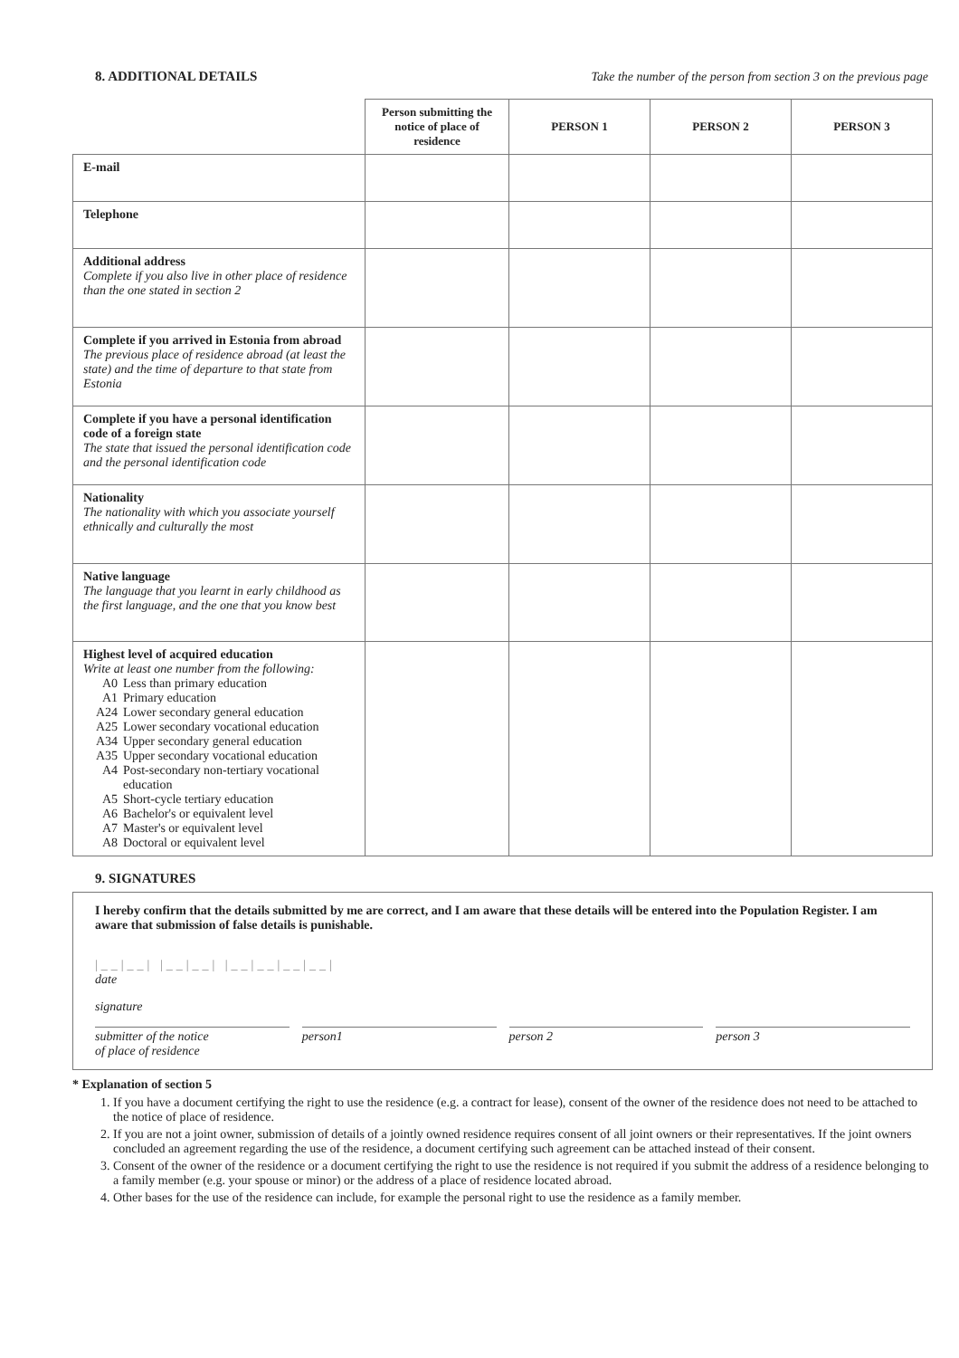8. ADDITIONAL DETAILS Take the number of the person from section 3 on the previous page
| | Person submitting the notice of place of residence | PERSON 1 | PERSON 2 | PERSON 3 |
| --- | --- | --- | --- | --- |
| E-mail | | | | |
| Telephone | | | | |
| Additional address Complete if you also live in other place of residence than the one stated in section 2 | | | | |
| Complete if you arrived in Estonia from abroad The previous place of residence abroad (at least the state) and the time of departure to that state from Estonia | | | | |
| Complete if you have a personal identification code of a foreign state The state that issued the personal identification code and the personal identification code | | | | |
| Nationality The nationality with which you associate yourself ethnically and culturally the most | | | | |
| Native language The language that you learnt in early childhood as the first language, and the one that you know best | | | | |
| Highest level of acquired education Write at least one number from the following: A0 Less than primary education A1 Primary education A24 Lower secondary general education A25 Lower secondary vocational education A34 Upper secondary general education A35 Upper secondary vocational education A4 Post-secondary non-tertiary vocational education A5 Short-cycle tertiary education A6 Bachelor's or equivalent level A7 Master's or equivalent level A8 Doctoral or equivalent level | | | | |
9. SIGNATURES
I hereby confirm that the details submitted by me are correct, and I am aware that these details will be entered into the Population Register. I am aware that submission of false details is punishable.
|__|__| |__|__| |__|__|__|__|
date
signature
submitter of the notice
of place of residence
person1 person 2 person 3
* Explanation of section 5
1. If you have a document certifying the right to use the residence (e.g. a contract for lease), consent of the owner of the residence does not need to be attached to the notice of place of residence.
2. If you are not a joint owner, submission of details of a jointly owned residence requires consent of all joint owners or their representatives. If the joint owners concluded an agreement regarding the use of the residence, a document certifying such agreement can be attached instead of their consent.
3. Consent of the owner of the residence or a document certifying the right to use the residence is not required if you submit the address of a residence belonging to a family member (e.g. your spouse or minor) or the address of a place of residence located abroad.
4. Other bases for the use of the residence can include, for example the personal right to use the residence as a family member.